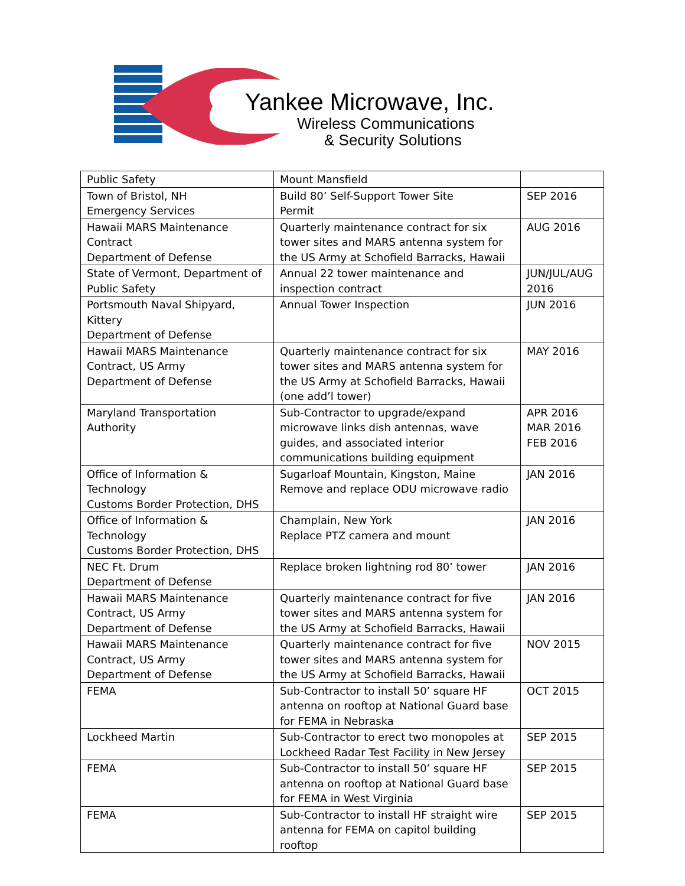Yankee Microwave, Inc.
Wireless Communications
& Security Solutions
| Public Safety | Mount Mansfield | |
| Town of Bristol, NH Emergency Services | Build 80’ Self-Support Tower Site Permit | SEP 2016 |
| Hawaii MARS Maintenance Contract Department of Defense | Quarterly maintenance contract for six tower sites and MARS antenna system for the US Army at Schofield Barracks, Hawaii | AUG 2016 |
| State of Vermont, Department of Public Safety | Annual 22 tower maintenance and inspection contract | JUN/JUL/AUG 2016 |
| Portsmouth Naval Shipyard, Kittery Department of Defense | Annual Tower Inspection | JUN 2016 |
| Hawaii MARS Maintenance Contract, US Army Department of Defense | Quarterly maintenance contract for six tower sites and MARS antenna system for the US Army at Schofield Barracks, Hawaii (one add’l tower) | MAY 2016 |
| Maryland Transportation Authority | Sub-Contractor to upgrade/expand microwave links dish antennas, wave guides, and associated interior communications building equipment | APR 2016 MAR 2016 FEB 2016 |
| Office of Information & Technology Customs Border Protection, DHS | Sugarloaf Mountain, Kingston, Maine Remove and replace ODU microwave radio | JAN 2016 |
| Office of Information & Technology Customs Border Protection, DHS | Champlain, New York Replace PTZ camera and mount | JAN 2016 |
| NEC Ft. Drum Department of Defense | Replace broken lightning rod 80’ tower | JAN 2016 |
| Hawaii MARS Maintenance Contract, US Army Department of Defense | Quarterly maintenance contract for five tower sites and MARS antenna system for the US Army at Schofield Barracks, Hawaii | JAN 2016 |
| Hawaii MARS Maintenance Contract, US Army Department of Defense | Quarterly maintenance contract for five tower sites and MARS antenna system for the US Army at Schofield Barracks, Hawaii | NOV 2015 |
| FEMA | Sub-Contractor to install 50’ square HF antenna on rooftop at National Guard base for FEMA in Nebraska | OCT 2015 |
| Lockheed Martin | Sub-Contractor to erect two monopoles at Lockheed Radar Test Facility in New Jersey | SEP 2015 |
| FEMA | Sub-Contractor to install 50’ square HF antenna on rooftop at National Guard base for FEMA in West Virginia | SEP 2015 |
| FEMA | Sub-Contractor to install HF straight wire antenna for FEMA on capitol building rooftop | SEP 2015 |